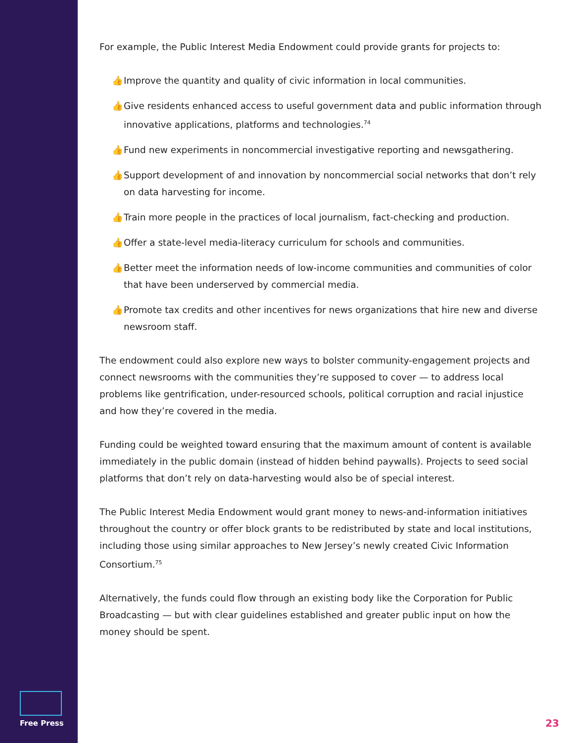For example, the Public Interest Media Endowment could provide grants for projects to:
👍 Improve the quantity and quality of civic information in local communities.
👍 Give residents enhanced access to useful government data and public information through innovative applications, platforms and technologies.<sup>74</sup>
👍 Fund new experiments in noncommercial investigative reporting and newsgathering.
👍 Support development of and innovation by noncommercial social networks that don’t rely on data harvesting for income.
👍 Train more people in the practices of local journalism, fact-checking and production.
👍 Offer a state-level media-literacy curriculum for schools and communities.
👍 Better meet the information needs of low-income communities and communities of color that have been underserved by commercial media.
👍 Promote tax credits and other incentives for news organizations that hire new and diverse newsroom staff.
The endowment could also explore new ways to bolster community-engagement projects and connect newsrooms with the communities they’re supposed to cover — to address local problems like gentrification, under-resourced schools, political corruption and racial injustice and how they’re covered in the media.
Funding could be weighted toward ensuring that the maximum amount of content is available immediately in the public domain (instead of hidden behind paywalls). Projects to seed social platforms that don’t rely on data-harvesting would also be of special interest.
The Public Interest Media Endowment would grant money to news-and-information initiatives throughout the country or offer block grants to be redistributed by state and local institutions, including those using similar approaches to New Jersey’s newly created Civic Information Consortium.<sup>75</sup>
Alternatively, the funds could flow through an existing body like the Corporation for Public Broadcasting — but with clear guidelines established and greater public input on how the money should be spent.
Free Press
23